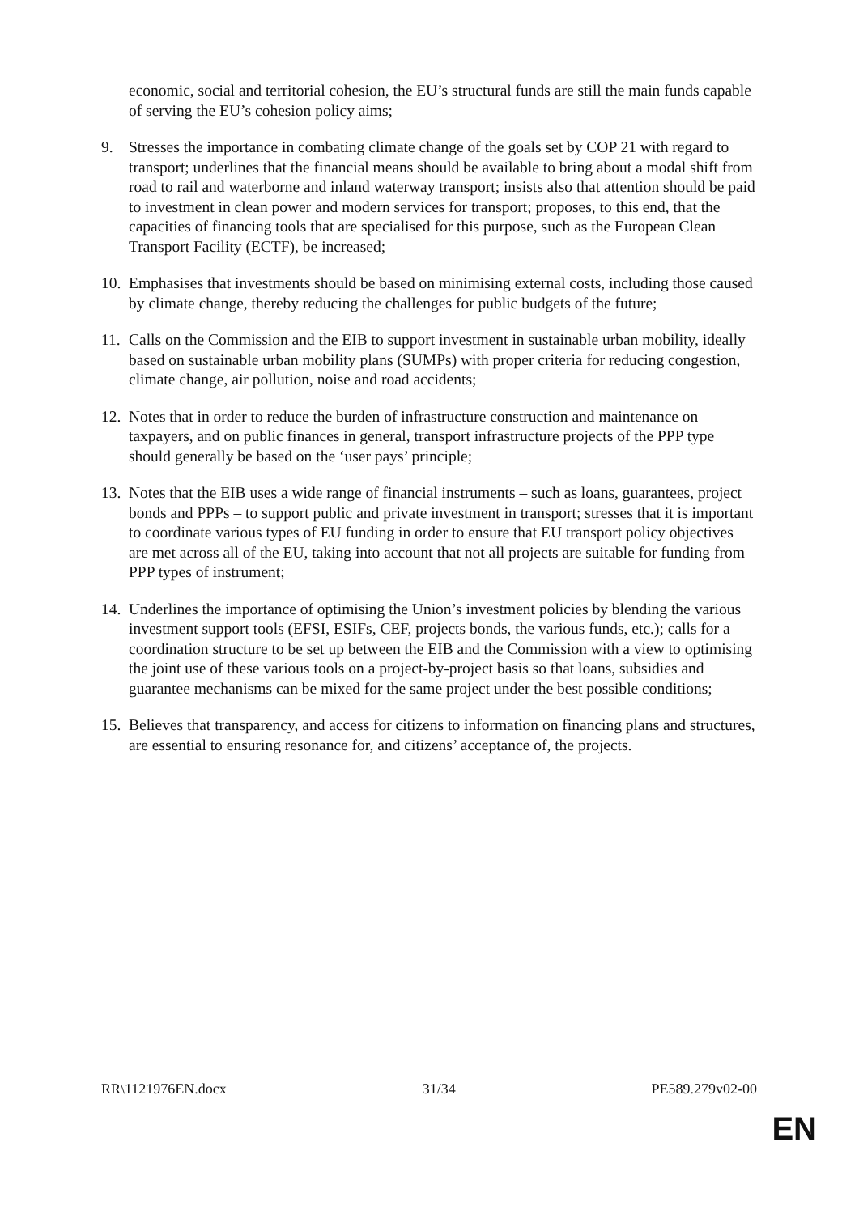economic, social and territorial cohesion, the EU’s structural funds are still the main funds capable of serving the EU’s cohesion policy aims;
9. Stresses the importance in combating climate change of the goals set by COP 21 with regard to transport; underlines that the financial means should be available to bring about a modal shift from road to rail and waterborne and inland waterway transport; insists also that attention should be paid to investment in clean power and modern services for transport; proposes, to this end, that the capacities of financing tools that are specialised for this purpose, such as the European Clean Transport Facility (ECTF), be increased;
10.
Emphasises that investments should be based on minimising external costs, including those caused by climate change, thereby reducing the challenges for public budgets of the future;
11.
Calls on the Commission and the EIB to support investment in sustainable urban mobility, ideally based on sustainable urban mobility plans (SUMPs) with proper criteria for reducing congestion, climate change, air pollution, noise and road accidents;
12.
Notes that in order to reduce the burden of infrastructure construction and maintenance on taxpayers, and on public finances in general, transport infrastructure projects of the PPP type should generally be based on the ‘user pays’ principle;
13.
Notes that the EIB uses a wide range of financial instruments – such as loans, guarantees, project bonds and PPPs – to support public and private investment in transport; stresses that it is important to coordinate various types of EU funding in order to ensure that EU transport policy objectives are met across all of the EU, taking into account that not all projects are suitable for funding from PPP types of instrument;
14.
Underlines the importance of optimising the Union’s investment policies by blending the various investment support tools (EFSI, ESIFs, CEF, projects bonds, the various funds, etc.); calls for a coordination structure to be set up between the EIB and the Commission with a view to optimising the joint use of these various tools on a project-by-project basis so that loans, subsidies and guarantee mechanisms can be mixed for the same project under the best possible conditions;
15.
Believes that transparency, and access for citizens to information on financing plans and structures, are essential to ensuring resonance for, and citizens’ acceptance of, the projects.
RR\1121976EN.docx 31/34 PE589.279v02-00
EN